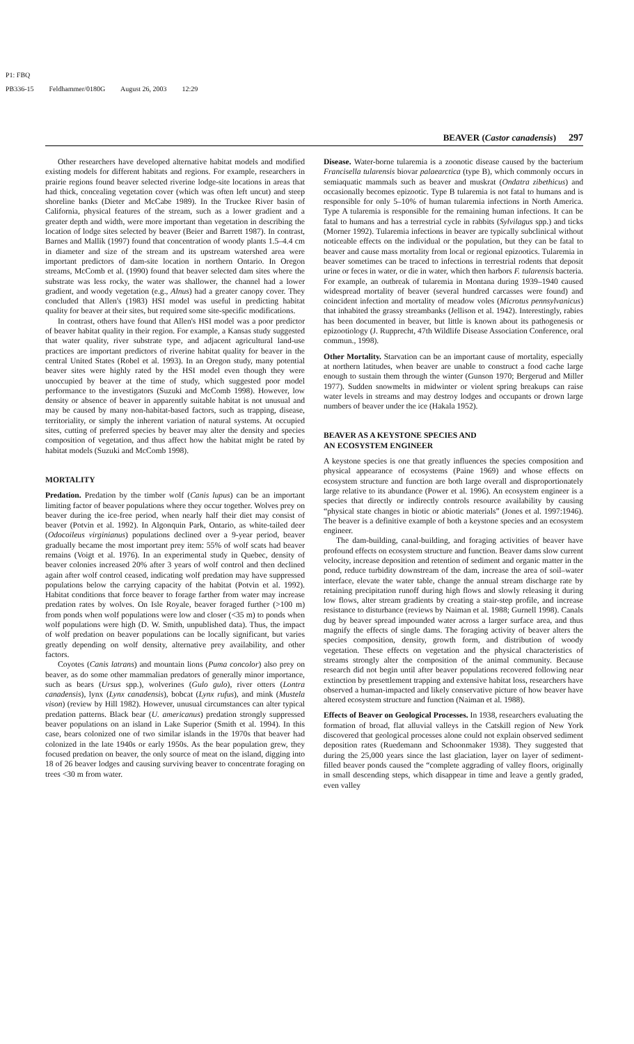P1: FBQ
PB336-15 Feldhammer/0180G August 26, 2003 12:29
BEAVER (Castor canadensis) 297
Other researchers have developed alternative habitat models and modified existing models for different habitats and regions. For example, researchers in prairie regions found beaver selected riverine lodge-site locations in areas that had thick, concealing vegetation cover (which was often left uncut) and steep shoreline banks (Dieter and McCabe 1989). In the Truckee River basin of California, physical features of the stream, such as a lower gradient and a greater depth and width, were more important than vegetation in describing the location of lodge sites selected by beaver (Beier and Barrett 1987). In contrast, Barnes and Mallik (1997) found that concentration of woody plants 1.5–4.4 cm in diameter and size of the stream and its upstream watershed area were important predictors of dam-site location in northern Ontario. In Oregon streams, McComb et al. (1990) found that beaver selected dam sites where the substrate was less rocky, the water was shallower, the channel had a lower gradient, and woody vegetation (e.g., Alnus) had a greater canopy cover. They concluded that Allen's (1983) HSI model was useful in predicting habitat quality for beaver at their sites, but required some site-specific modifications.
In contrast, others have found that Allen's HSI model was a poor predictor of beaver habitat quality in their region. For example, a Kansas study suggested that water quality, river substrate type, and adjacent agricultural land-use practices are important predictors of riverine habitat quality for beaver in the central United States (Robel et al. 1993). In an Oregon study, many potential beaver sites were highly rated by the HSI model even though they were unoccupied by beaver at the time of study, which suggested poor model performance to the investigators (Suzuki and McComb 1998). However, low density or absence of beaver in apparently suitable habitat is not unusual and may be caused by many non-habitat-based factors, such as trapping, disease, territoriality, or simply the inherent variation of natural systems. At occupied sites, cutting of preferred species by beaver may alter the density and species composition of vegetation, and thus affect how the habitat might be rated by habitat models (Suzuki and McComb 1998).
MORTALITY
Predation. Predation by the timber wolf (Canis lupus) can be an important limiting factor of beaver populations where they occur together. Wolves prey on beaver during the ice-free period, when nearly half their diet may consist of beaver (Potvin et al. 1992). In Algonquin Park, Ontario, as white-tailed deer (Odocoileus virginianus) populations declined over a 9-year period, beaver gradually became the most important prey item: 55% of wolf scats had beaver remains (Voigt et al. 1976). In an experimental study in Quebec, density of beaver colonies increased 20% after 3 years of wolf control and then declined again after wolf control ceased, indicating wolf predation may have suppressed populations below the carrying capacity of the habitat (Potvin et al. 1992). Habitat conditions that force beaver to forage farther from water may increase predation rates by wolves. On Isle Royale, beaver foraged further (>100 m) from ponds when wolf populations were low and closer (<35 m) to ponds when wolf populations were high (D. W. Smith, unpublished data). Thus, the impact of wolf predation on beaver populations can be locally significant, but varies greatly depending on wolf density, alternative prey availability, and other factors.
Coyotes (Canis latrans) and mountain lions (Puma concolor) also prey on beaver, as do some other mammalian predators of generally minor importance, such as bears (Ursus spp.), wolverines (Gulo gulo), river otters (Lontra canadensis), lynx (Lynx canadensis), bobcat (Lynx rufus), and mink (Mustela vison) (review by Hill 1982). However, unusual circumstances can alter typical predation patterns. Black bear (U. americanus) predation strongly suppressed beaver populations on an island in Lake Superior (Smith et al. 1994). In this case, bears colonized one of two similar islands in the 1970s that beaver had colonized in the late 1940s or early 1950s. As the bear population grew, they focused predation on beaver, the only source of meat on the island, digging into 18 of 26 beaver lodges and causing surviving beaver to concentrate foraging on trees <30 m from water.
Disease. Water-borne tularemia is a zoonotic disease caused by the bacterium Francisella tularensis biovar palaearctica (type B), which commonly occurs in semiaquatic mammals such as beaver and muskrat (Ondatra zibethicus) and occasionally becomes epizootic. Type B tularemia is not fatal to humans and is responsible for only 5–10% of human tularemia infections in North America. Type A tularemia is responsible for the remaining human infections. It can be fatal to humans and has a terrestrial cycle in rabbits (Sylvilagus spp.) and ticks (Morner 1992). Tularemia infections in beaver are typically subclinical without noticeable effects on the individual or the population, but they can be fatal to beaver and cause mass mortality from local or regional epizootics. Tularemia in beaver sometimes can be traced to infections in terrestrial rodents that deposit urine or feces in water, or die in water, which then harbors F. tularensis bacteria. For example, an outbreak of tularemia in Montana during 1939–1940 caused widespread mortality of beaver (several hundred carcasses were found) and coincident infection and mortality of meadow voles (Microtus pennsylvanicus) that inhabited the grassy streambanks (Jellison et al. 1942). Interestingly, rabies has been documented in beaver, but little is known about its pathogenesis or epizootiology (J. Rupprecht, 47th Wildlife Disease Association Conference, oral commun., 1998).
Other Mortality. Starvation can be an important cause of mortality, especially at northern latitudes, when beaver are unable to construct a food cache large enough to sustain them through the winter (Gunson 1970; Bergerud and Miller 1977). Sudden snowmelts in midwinter or violent spring breakups can raise water levels in streams and may destroy lodges and occupants or drown large numbers of beaver under the ice (Hakala 1952).
BEAVER AS A KEYSTONE SPECIES AND
AN ECOSYSTEM ENGINEER
A keystone species is one that greatly influences the species composition and physical appearance of ecosystems (Paine 1969) and whose effects on ecosystem structure and function are both large overall and disproportionately large relative to its abundance (Power et al. 1996). An ecosystem engineer is a species that directly or indirectly controls resource availability by causing “physical state changes in biotic or abiotic materials” (Jones et al. 1997:1946). The beaver is a definitive example of both a keystone species and an ecosystem engineer.
The dam-building, canal-building, and foraging activities of beaver have profound effects on ecosystem structure and function. Beaver dams slow current velocity, increase deposition and retention of sediment and organic matter in the pond, reduce turbidity downstream of the dam, increase the area of soil–water interface, elevate the water table, change the annual stream discharge rate by retaining precipitation runoff during high flows and slowly releasing it during low flows, alter stream gradients by creating a stair-step profile, and increase resistance to disturbance (reviews by Naiman et al. 1988; Gurnell 1998). Canals dug by beaver spread impounded water across a larger surface area, and thus magnify the effects of single dams. The foraging activity of beaver alters the species composition, density, growth form, and distribution of woody vegetation. These effects on vegetation and the physical characteristics of streams strongly alter the composition of the animal community. Because research did not begin until after beaver populations recovered following near extinction by presettlement trapping and extensive habitat loss, researchers have observed a human-impacted and likely conservative picture of how beaver have altered ecosystem structure and function (Naiman et al. 1988).
Effects of Beaver on Geological Processes. In 1938, researchers evaluating the formation of broad, flat alluvial valleys in the Catskill region of New York discovered that geological processes alone could not explain observed sediment deposition rates (Ruedemann and Schoonmaker 1938). They suggested that during the 25,000 years since the last glaciation, layer on layer of sediment-filled beaver ponds caused the “complete aggrading of valley floors, originally in small descending steps, which disappear in time and leave a gently graded, even valley